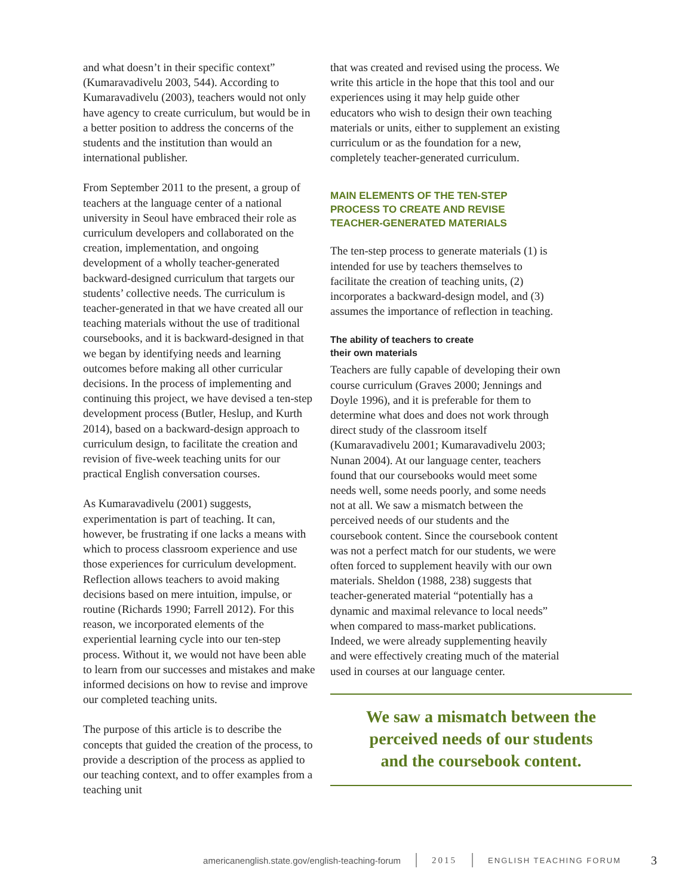and what doesn’t in their specific context” (Kumaravadivelu 2003, 544). According to Kumaravadivelu (2003), teachers would not only have agency to create curriculum, but would be in a better position to address the concerns of the students and the institution than would an international publisher.
From September 2011 to the present, a group of teachers at the language center of a national university in Seoul have embraced their role as curriculum developers and collaborated on the creation, implementation, and ongoing development of a wholly teacher-generated backward-designed curriculum that targets our students’ collective needs. The curriculum is teacher-generated in that we have created all our teaching materials without the use of traditional coursebooks, and it is backward-designed in that we began by identifying needs and learning outcomes before making all other curricular decisions. In the process of implementing and continuing this project, we have devised a ten-step development process (Butler, Heslup, and Kurth 2014), based on a backward-design approach to curriculum design, to facilitate the creation and revision of five-week teaching units for our practical English conversation courses.
As Kumaravadivelu (2001) suggests, experimentation is part of teaching. It can, however, be frustrating if one lacks a means with which to process classroom experience and use those experiences for curriculum development. Reflection allows teachers to avoid making decisions based on mere intuition, impulse, or routine (Richards 1990; Farrell 2012). For this reason, we incorporated elements of the experiential learning cycle into our ten-step process. Without it, we would not have been able to learn from our successes and mistakes and make informed decisions on how to revise and improve our completed teaching units.
The purpose of this article is to describe the concepts that guided the creation of the process, to provide a description of the process as applied to our teaching context, and to offer examples from a teaching unit
that was created and revised using the process. We write this article in the hope that this tool and our experiences using it may help guide other educators who wish to design their own teaching materials or units, either to supplement an existing curriculum or as the foundation for a new, completely teacher-generated curriculum.
MAIN ELEMENTS OF THE TEN-STEP
PROCESS TO CREATE AND REVISE
TEACHER-GENERATED MATERIALS
The ten-step process to generate materials (1) is intended for use by teachers themselves to facilitate the creation of teaching units, (2) incorporates a backward-design model, and (3) assumes the importance of reflection in teaching.
The ability of teachers to create
their own materials
Teachers are fully capable of developing their own course curriculum (Graves 2000; Jennings and Doyle 1996), and it is preferable for them to determine what does and does not work through direct study of the classroom itself (Kumaravadivelu 2001; Kumaravadivelu 2003; Nunan 2004). At our language center, teachers found that our coursebooks would meet some needs well, some needs poorly, and some needs not at all. We saw a mismatch between the perceived needs of our students and the coursebook content. Since the coursebook content was not a perfect match for our students, we were often forced to supplement heavily with our own materials. Sheldon (1988, 238) suggests that teacher-generated material “potentially has a dynamic and maximal relevance to local needs” when compared to mass-market publications. Indeed, we were already supplementing heavily and were effectively creating much of the material used in courses at our language center.
We saw a mismatch between the
perceived needs of our students
and the coursebook content.
americanenglish.state.gov/english-teaching-forum 2015 ENGLISH TEACHING FORUM 3